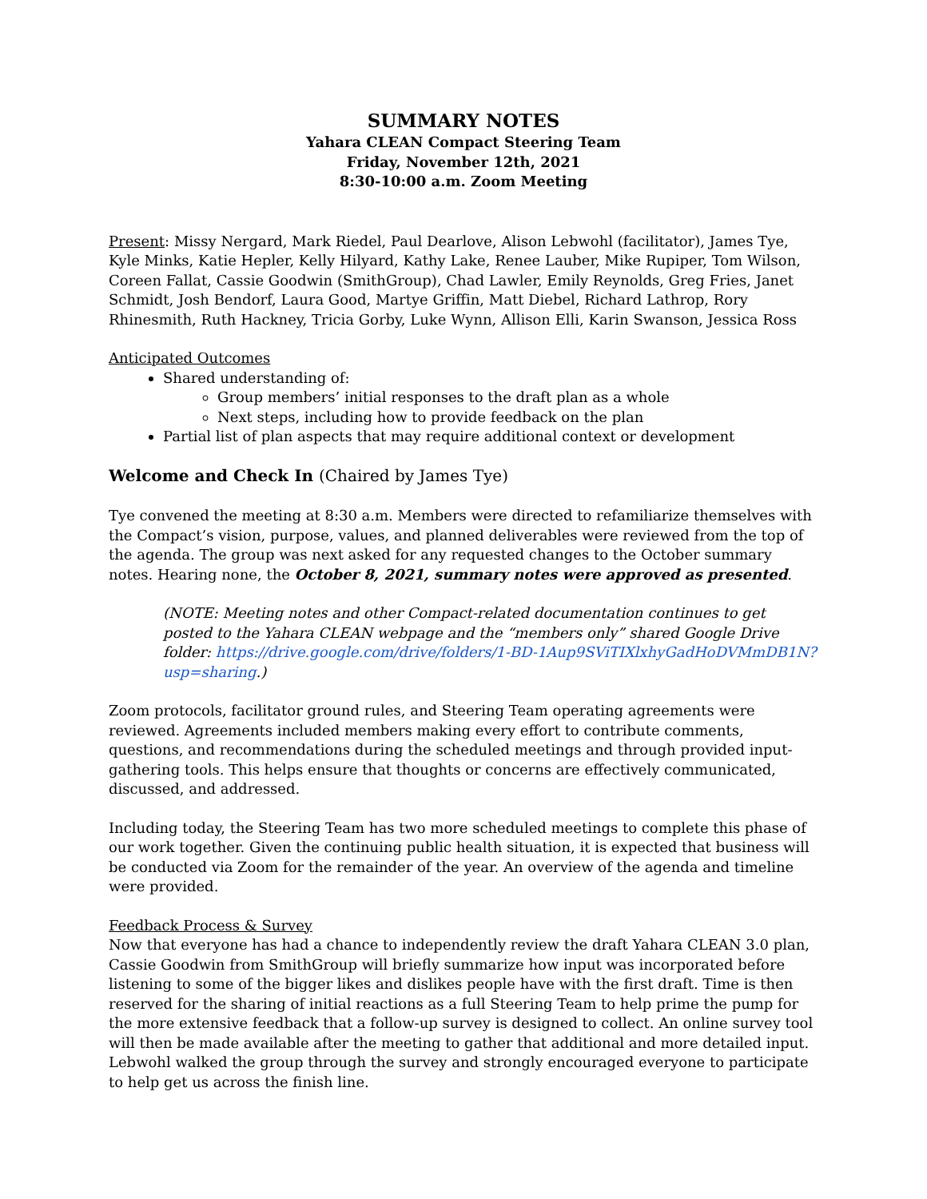SUMMARY NOTES
Yahara CLEAN Compact Steering Team
Friday, November 12th, 2021
8:30-10:00 a.m. Zoom Meeting
Present: Missy Nergard, Mark Riedel, Paul Dearlove, Alison Lebwohl (facilitator), James Tye, Kyle Minks, Katie Hepler, Kelly Hilyard, Kathy Lake, Renee Lauber, Mike Rupiper, Tom Wilson, Coreen Fallat, Cassie Goodwin (SmithGroup), Chad Lawler, Emily Reynolds, Greg Fries, Janet Schmidt, Josh Bendorf, Laura Good, Martye Griffin, Matt Diebel, Richard Lathrop, Rory Rhinesmith, Ruth Hackney, Tricia Gorby, Luke Wynn, Allison Elli, Karin Swanson, Jessica Ross
Anticipated Outcomes
Shared understanding of:
Group members’ initial responses to the draft plan as a whole
Next steps, including how to provide feedback on the plan
Partial list of plan aspects that may require additional context or development
Welcome and Check In (Chaired by James Tye)
Tye convened the meeting at 8:30 a.m. Members were directed to refamiliarize themselves with the Compact’s vision, purpose, values, and planned deliverables were reviewed from the top of the agenda. The group was next asked for any requested changes to the October summary notes. Hearing none, the October 8, 2021, summary notes were approved as presented.
(NOTE: Meeting notes and other Compact-related documentation continues to get posted to the Yahara CLEAN webpage and the “members only” shared Google Drive folder: https://drive.google.com/drive/folders/1-BD-1Aup9SViTIXlxhyGadHoDVMmDB1N?usp=sharing.)
Zoom protocols, facilitator ground rules, and Steering Team operating agreements were reviewed. Agreements included members making every effort to contribute comments, questions, and recommendations during the scheduled meetings and through provided input-gathering tools. This helps ensure that thoughts or concerns are effectively communicated, discussed, and addressed.
Including today, the Steering Team has two more scheduled meetings to complete this phase of our work together. Given the continuing public health situation, it is expected that business will be conducted via Zoom for the remainder of the year. An overview of the agenda and timeline were provided.
Feedback Process & Survey
Now that everyone has had a chance to independently review the draft Yahara CLEAN 3.0 plan, Cassie Goodwin from SmithGroup will briefly summarize how input was incorporated before listening to some of the bigger likes and dislikes people have with the first draft. Time is then reserved for the sharing of initial reactions as a full Steering Team to help prime the pump for the more extensive feedback that a follow-up survey is designed to collect. An online survey tool will then be made available after the meeting to gather that additional and more detailed input. Lebwohl walked the group through the survey and strongly encouraged everyone to participate to help get us across the finish line.